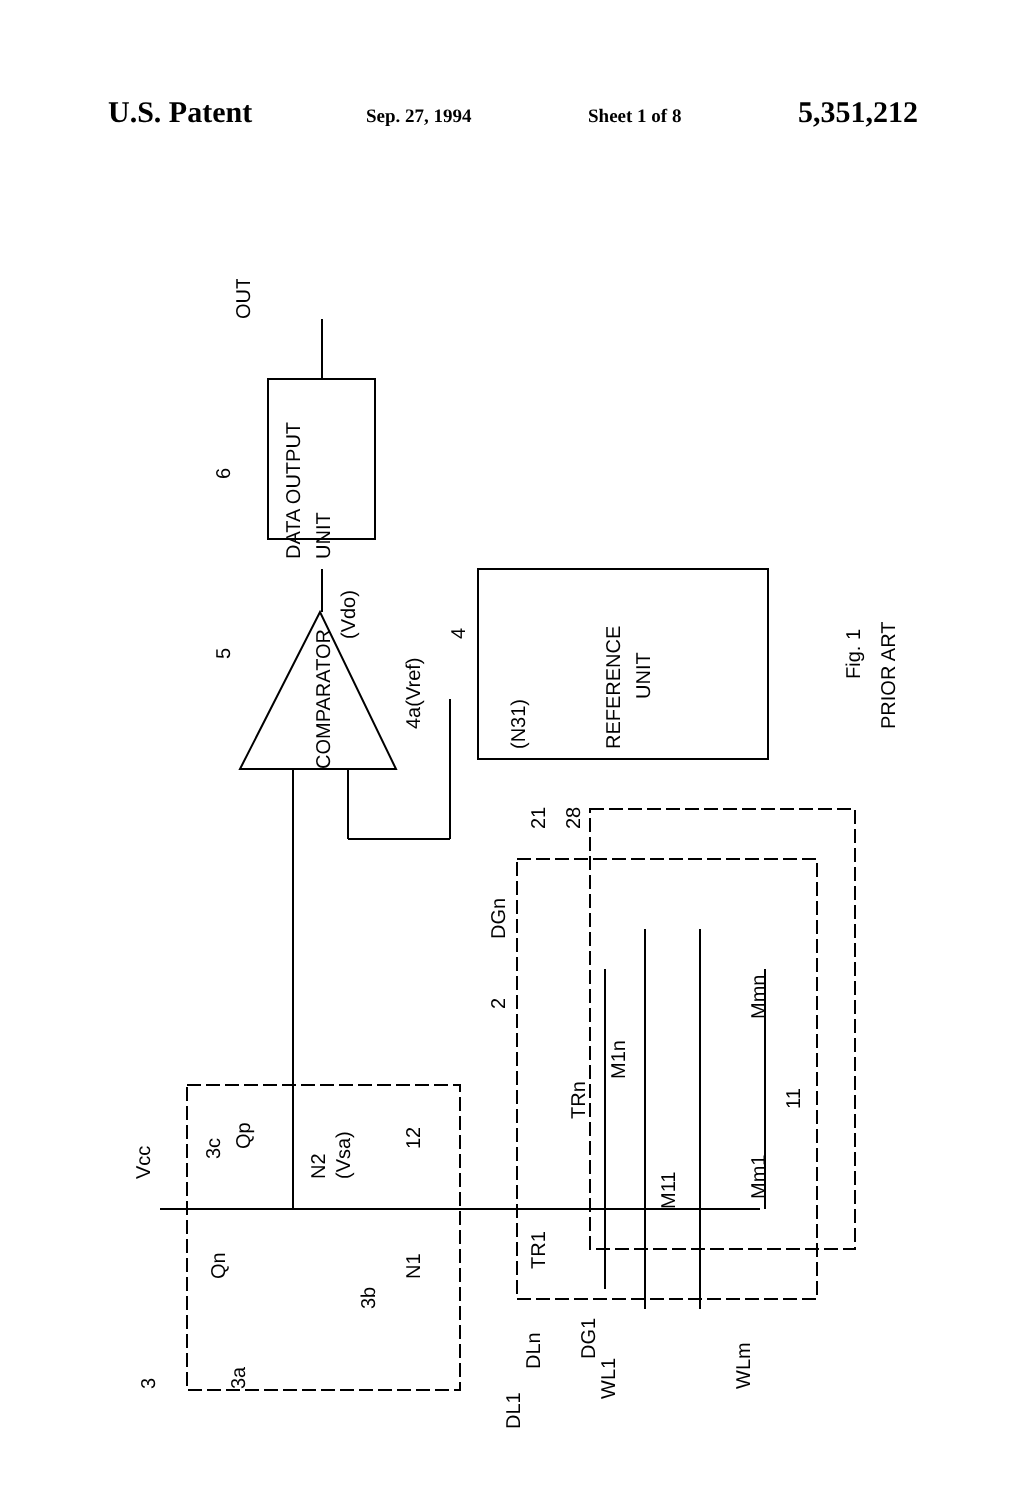U.S. Patent
Sep. 27, 1994 Sheet 1 of 8
5,351,212
OUT
DATA OUTPUT
UNIT
6
COMPARATOR
5
(Vdo)
4a(Vref)
4
(N31)
REFERENCE
UNIT
Fig. 1
PRIOR ART
Vcc
3c
Qp
Qn
N2
(Vsa)
12
N1
3b
3
3a
DL1
DLn
TR1
TRn
DGn
2
21
28
M1n
M11
Mmn
Mm1
11
DG1
WL1
WLm